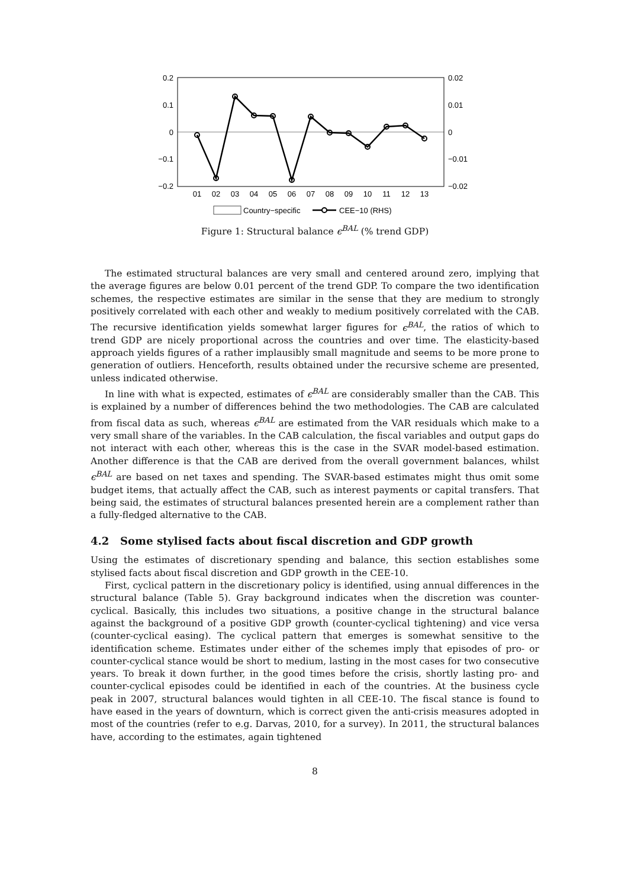0.2
0.1
0
−0.1
−0.2
0.02
0.01
0
−0.01
−0.02
01
02
03
04
05
06
07
08
09
10
11
12
13
Country−specific
CEE−10 (RHS)
Figure 1: Structural balance ϵ<sup>BAL</sup> (% trend GDP)
The estimated structural balances are very small and centered around zero, implying that the average figures are below 0.01 percent of the trend GDP. To compare the two identification schemes, the respective estimates are similar in the sense that they are medium to strongly positively correlated with each other and weakly to medium positively correlated with the CAB. The recursive identification yields somewhat larger figures for ϵ<sup>BAL</sup>, the ratios of which to trend GDP are nicely proportional across the countries and over time. The elasticity-based approach yields figures of a rather implausibly small magnitude and seems to be more prone to generation of outliers. Henceforth, results obtained under the recursive scheme are presented, unless indicated otherwise.
In line with what is expected, estimates of ϵ<sup>BAL</sup> are considerably smaller than the CAB. This is explained by a number of differences behind the two methodologies. The CAB are calculated from fiscal data as such, whereas ϵ<sup>BAL</sup> are estimated from the VAR residuals which make to a very small share of the variables. In the CAB calculation, the fiscal variables and output gaps do not interact with each other, whereas this is the case in the SVAR model-based estimation. Another difference is that the CAB are derived from the overall government balances, whilst ϵ<sup>BAL</sup> are based on net taxes and spending. The SVAR-based estimates might thus omit some budget items, that actually affect the CAB, such as interest payments or capital transfers. That being said, the estimates of structural balances presented herein are a complement rather than a fully-fledged alternative to the CAB.
4.2 Some stylised facts about fiscal discretion and GDP growth
Using the estimates of discretionary spending and balance, this section establishes some stylised facts about fiscal discretion and GDP growth in the CEE-10.
First, cyclical pattern in the discretionary policy is identified, using annual differences in the structural balance (Table 5). Gray background indicates when the discretion was counter-cyclical. Basically, this includes two situations, a positive change in the structural balance against the background of a positive GDP growth (counter-cyclical tightening) and vice versa (counter-cyclical easing). The cyclical pattern that emerges is somewhat sensitive to the identification scheme. Estimates under either of the schemes imply that episodes of pro- or counter-cyclical stance would be short to medium, lasting in the most cases for two consecutive years. To break it down further, in the good times before the crisis, shortly lasting pro- and counter-cyclical episodes could be identified in each of the countries. At the business cycle peak in 2007, structural balances would tighten in all CEE-10. The fiscal stance is found to have eased in the years of downturn, which is correct given the anti-crisis measures adopted in most of the countries (refer to e.g. Darvas, 2010, for a survey). In 2011, the structural balances have, according to the estimates, again tightened
8